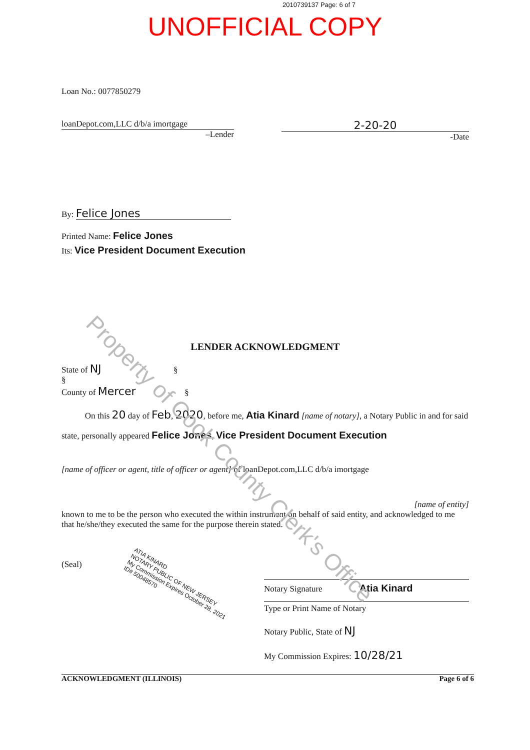2010739137 Page: 6 of 7
UNOFFICIAL COPY
Loan No.: 0077850279
loanDepot.com,LLC d/b/a imortgage
–Lender
2-20-20
-Date
By: Felice Jones
Printed Name: Felice Jones
Its: Vice President Document Execution
LENDER ACKNOWLEDGMENT
State of NJ §
§
County of Mercer §
On this 20 day of Feb, 2020, before me, Atia Kinard [name of notary], a Notary Public in and for said state, personally appeared Felice Jones, Vice President Document Execution
[name of officer or agent, title of officer or agent] of loanDepot.com,LLC d/b/a imortgage
[name of entity]
known to me to be the person who executed the within instrument on behalf of said entity, and acknowledged to me that he/she/they executed the same for the purpose therein stated.
(Seal)
ATIA KINARD
NOTARY PUBLIC OF NEW JERSEY
My Commission Expires October 28, 2021
ID# 50048570
Notary Signature Atia Kinard
Type or Print Name of Notary
Notary Public, State of NJ
My Commission Expires: 10/28/21
ACKNOWLEDGMENT (ILLINOIS) Page 6 of 6
Property of Cook County Clerk's Office